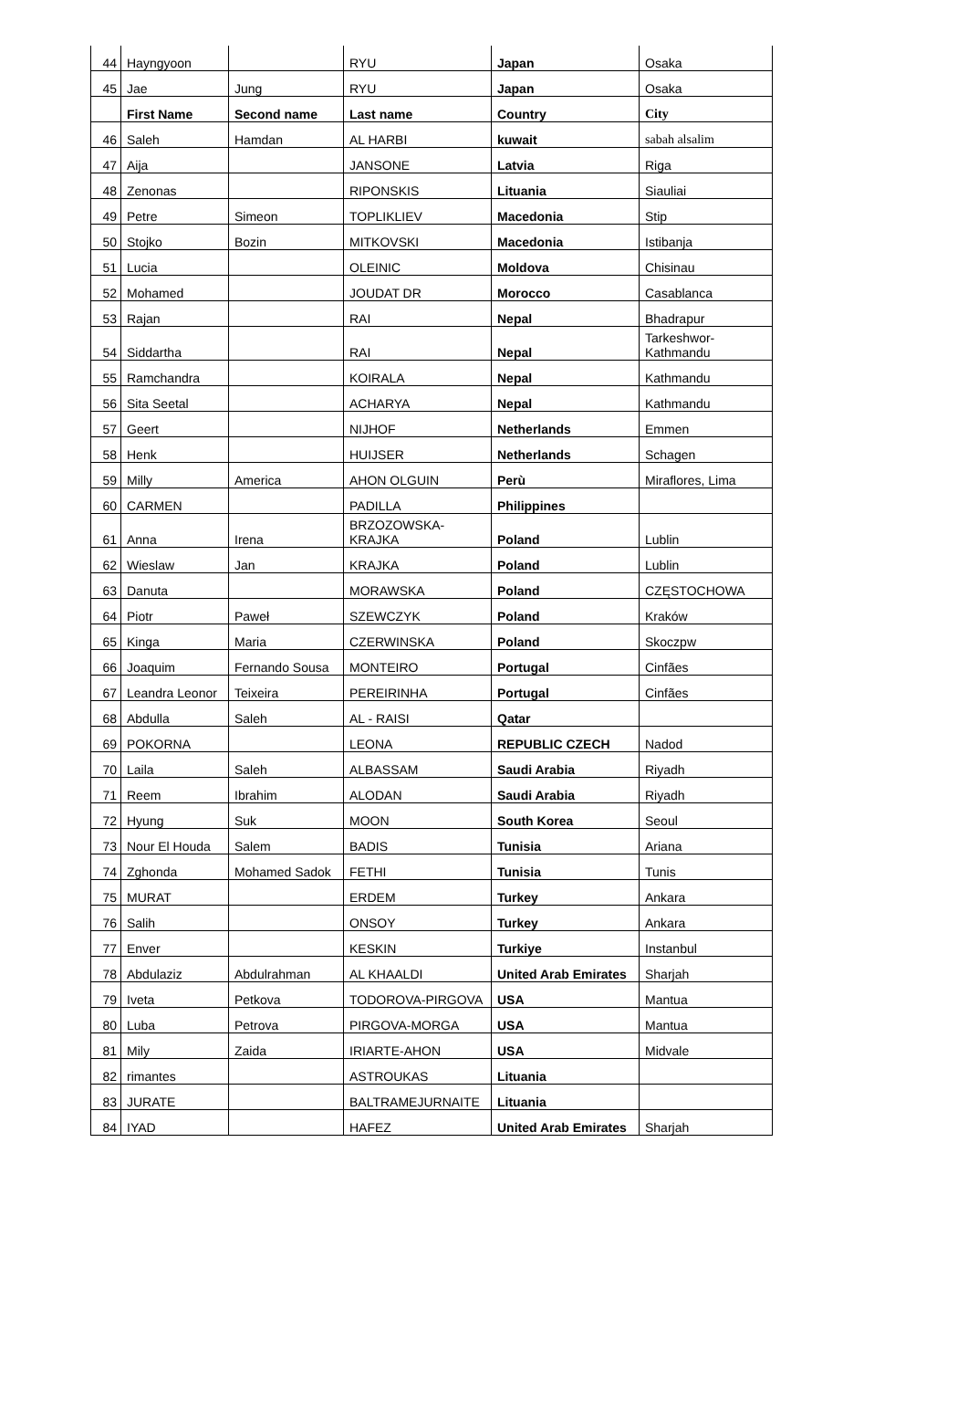| 44 | Hayngyoon | | RYU | Japan | Osaka |
| 45 | Jae | Jung | RYU | Japan | Osaka |
| | First Name | Second name | Last name | Country | City |
| 46 | Saleh | Hamdan | AL HARBI | kuwait | sabah alsalim |
| 47 | Aija | | JANSONE | Latvia | Riga |
| 48 | Zenonas | | RIPONSKIS | Lituania | Siauliai |
| 49 | Petre | Simeon | TOPLIKLIEV | Macedonia | Stip |
| 50 | Stojko | Bozin | MITKOVSKI | Macedonia | Istibanja |
| 51 | Lucia | | OLEINIC | Moldova | Chisinau |
| 52 | Mohamed | | JOUDAT DR | Morocco | Casablanca |
| 53 | Rajan | | RAI | Nepal | Bhadrapur |
| 54 | Siddartha | | RAI | Nepal | Tarkeshwor- Kathmandu |
| 55 | Ramchandra | | KOIRALA | Nepal | Kathmandu |
| 56 | Sita Seetal | | ACHARYA | Nepal | Kathmandu |
| 57 | Geert | | NIJHOF | Netherlands | Emmen |
| 58 | Henk | | HUIJSER | Netherlands | Schagen |
| 59 | Milly | America | AHON OLGUIN | Perù | Miraflores, Lima |
| 60 | CARMEN | | PADILLA | Philippines | |
| 61 | Anna | Irena | BRZOZOWSKA-KRAJKA | Poland | Lublin |
| 62 | Wieslaw | Jan | KRAJKA | Poland | Lublin |
| 63 | Danuta | | MORAWSKA | Poland | CZĘSTOCHOWA |
| 64 | Piotr | Paweł | SZEWCZYK | Poland | Kraków |
| 65 | Kinga | Maria | CZERWINSKA | Poland | Skoczpw |
| 66 | Joaquim | Fernando Sousa | MONTEIRO | Portugal | Cinfães |
| 67 | Leandra Leonor | Teixeira | PEREIRINHA | Portugal | Cinfães |
| 68 | Abdulla | Saleh | AL - RAISI | Qatar | |
| 69 | POKORNA | | LEONA | REPUBLIC CZECH | Nadod |
| 70 | Laila | Saleh | ALBASSAM | Saudi Arabia | Riyadh |
| 71 | Reem | Ibrahim | ALODAN | Saudi Arabia | Riyadh |
| 72 | Hyung | Suk | MOON | South Korea | Seoul |
| 73 | Nour El Houda | Salem | BADIS | Tunisia | Ariana |
| 74 | Zghonda | Mohamed Sadok | FETHI | Tunisia | Tunis |
| 75 | MURAT | | ERDEM | Turkey | Ankara |
| 76 | Salih | | ONSOY | Turkey | Ankara |
| 77 | Enver | | KESKIN | Turkiye | Instanbul |
| 78 | Abdulaziz | Abdulrahman | AL KHAALDI | United Arab Emirates | Sharjah |
| 79 | Iveta | Petkova | TODOROVA-PIRGOVA | USA | Mantua |
| 80 | Luba | Petrova | PIRGOVA-MORGA | USA | Mantua |
| 81 | Mily | Zaida | IRIARTE-AHON | USA | Midvale |
| 82 | rimantes | | ASTROUKAS | Lituania | |
| 83 | JURATE | | BALTRAMEJURNAITE | Lituania | |
| 84 | IYAD | | HAFEZ | United Arab Emirates | Sharjah |